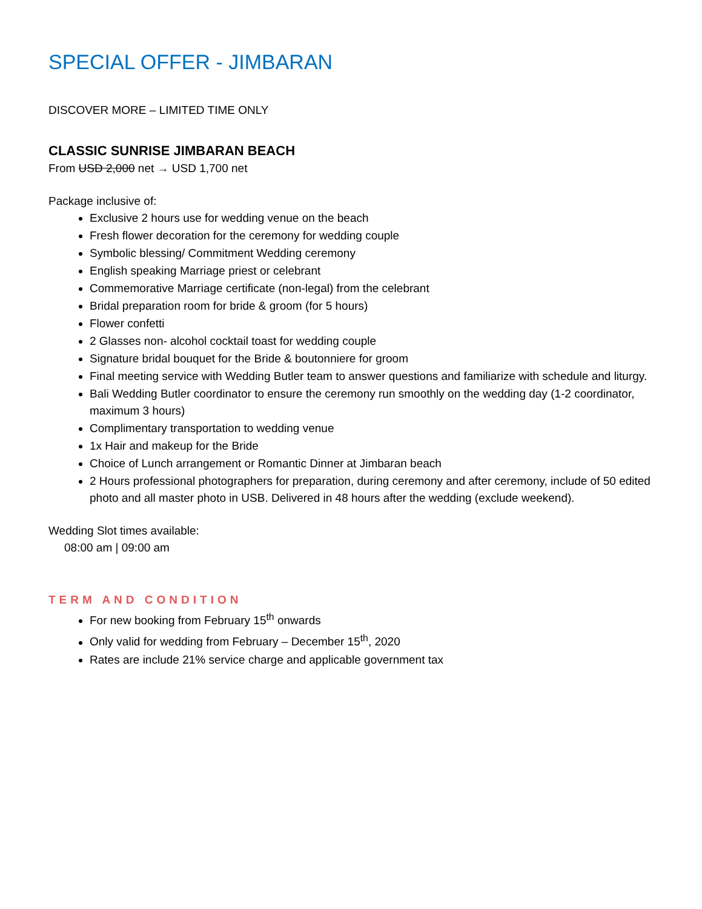SPECIAL OFFER - JIMBARAN
DISCOVER MORE – LIMITED TIME ONLY
CLASSIC SUNRISE JIMBARAN BEACH
From USD 2,000 net → USD 1,700 net
Package inclusive of:
Exclusive 2 hours use for wedding venue on the beach
Fresh flower decoration for the ceremony for wedding couple
Symbolic blessing/ Commitment Wedding ceremony
English speaking Marriage priest or celebrant
Commemorative Marriage certificate (non-legal) from the celebrant
Bridal preparation room for bride & groom (for 5 hours)
Flower confetti
2 Glasses non- alcohol cocktail toast for wedding couple
Signature bridal bouquet for the Bride & boutonniere for groom
Final meeting service with Wedding Butler team to answer questions and familiarize with schedule and liturgy.
Bali Wedding Butler coordinator to ensure the ceremony run smoothly on the wedding day (1-2 coordinator, maximum 3 hours)
Complimentary transportation to wedding venue
1x Hair and makeup for the Bride
Choice of Lunch arrangement or Romantic Dinner at Jimbaran beach
2 Hours professional photographers for preparation, during ceremony and after ceremony, include of 50 edited photo and all master photo in USB. Delivered in 48 hours after the wedding (exclude weekend).
Wedding Slot times available:
08:00 am | 09:00 am
TERM AND CONDITION
For new booking from February 15<sup>th</sup> onwards
Only valid for wedding from February – December 15<sup>th</sup>, 2020
Rates are include 21% service charge and applicable government tax